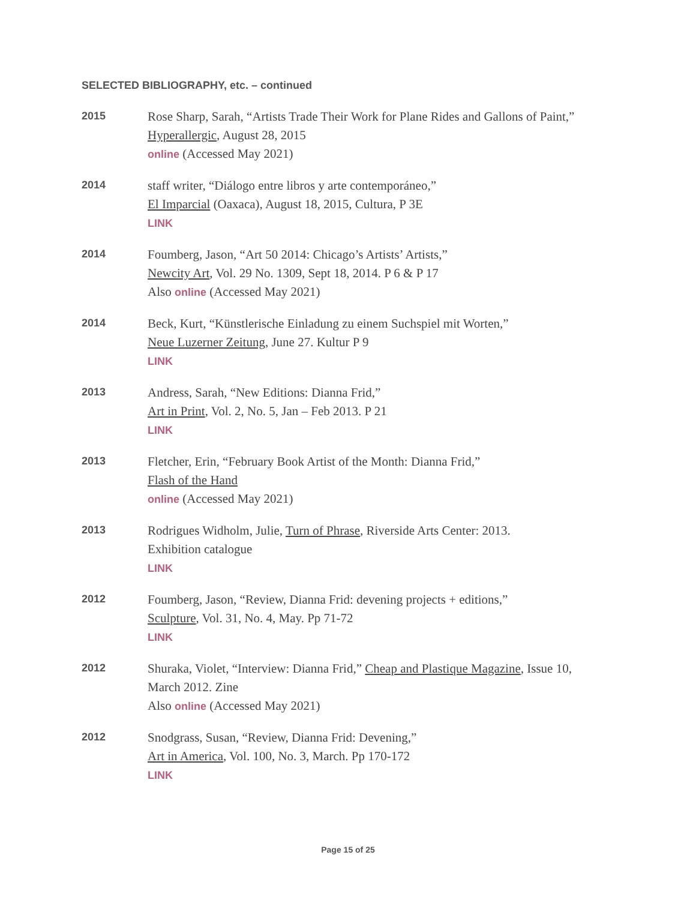SELECTED BIBLIOGRAPHY, etc. – continued
2015
Rose Sharp, Sarah, “Artists Trade Their Work for Plane Rides and Gallons of Paint,”
Hyperallergic, August 28, 2015
online (Accessed May 2021)
2014
staff writer, “Diálogo entre libros y arte contemporáneo,”
El Imparcial (Oaxaca), August 18, 2015, Cultura, P 3E
LINK
2014
Foumberg, Jason, “Art 50 2014: Chicago’s Artists’ Artists,”
Newcity Art, Vol. 29 No. 1309, Sept 18, 2014. P 6 & P 17
Also online (Accessed May 2021)
2014
Beck, Kurt, “Künstlerische Einladung zu einem Suchspiel mit Worten,”
Neue Luzerner Zeitung, June 27. Kultur P 9
LINK
2013
Andress, Sarah, “New Editions: Dianna Frid,”
Art in Print, Vol. 2, No. 5, Jan – Feb 2013. P 21
LINK
2013
Fletcher, Erin, “February Book Artist of the Month: Dianna Frid,”
Flash of the Hand
online (Accessed May 2021)
2013
Rodrigues Widholm, Julie, Turn of Phrase, Riverside Arts Center: 2013.
Exhibition catalogue
LINK
2012
Foumberg, Jason, “Review, Dianna Frid: devening projects + editions,”
Sculpture, Vol. 31, No. 4, May. Pp 71-72
LINK
2012
Shuraka, Violet, “Interview: Dianna Frid,” Cheap and Plastique Magazine, Issue 10,
March 2012. Zine
Also online (Accessed May 2021)
2012
Snodgrass, Susan, “Review, Dianna Frid: Devening,”
Art in America, Vol. 100, No. 3, March. Pp 170-172
LINK
Page 15 of 25